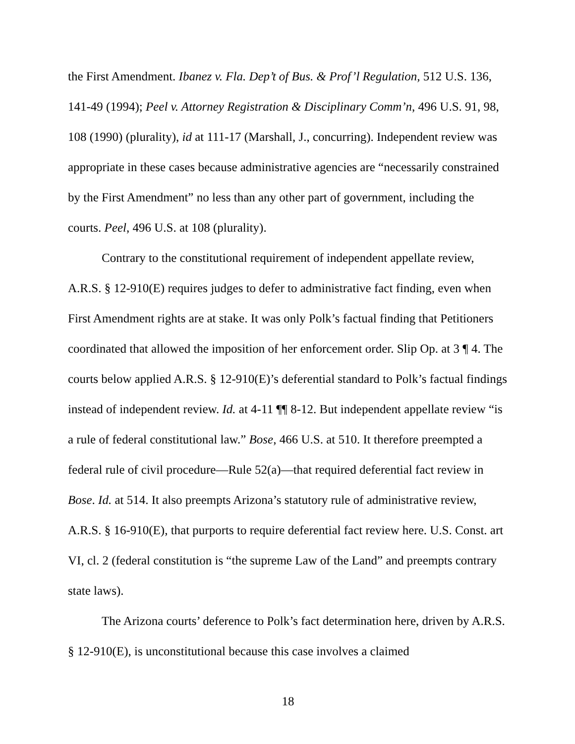the First Amendment. Ibanez v. Fla. Dep’t of Bus. & Prof’l Regulation, 512 U.S. 136, 141-49 (1994); Peel v. Attorney Registration & Disciplinary Comm’n, 496 U.S. 91, 98, 108 (1990) (plurality), id at 111-17 (Marshall, J., concurring). Independent review was appropriate in these cases because administrative agencies are “necessarily constrained by the First Amendment” no less than any other part of government, including the courts. Peel, 496 U.S. at 108 (plurality).
Contrary to the constitutional requirement of independent appellate review, A.R.S. § 12-910(E) requires judges to defer to administrative fact finding, even when First Amendment rights are at stake. It was only Polk’s factual finding that Petitioners coordinated that allowed the imposition of her enforcement order. Slip Op. at 3 ¶ 4. The courts below applied A.R.S. § 12-910(E)’s deferential standard to Polk’s factual findings instead of independent review. Id. at 4-11 ¶¶ 8-12. But independent appellate review “is a rule of federal constitutional law.” Bose, 466 U.S. at 510. It therefore preempted a federal rule of civil procedure—Rule 52(a)—that required deferential fact review in Bose. Id. at 514. It also preempts Arizona’s statutory rule of administrative review, A.R.S. § 16-910(E), that purports to require deferential fact review here. U.S. Const. art VI, cl. 2 (federal constitution is “the supreme Law of the Land” and preempts contrary state laws).
The Arizona courts’ deference to Polk’s fact determination here, driven by A.R.S. § 12-910(E), is unconstitutional because this case involves a claimed
18